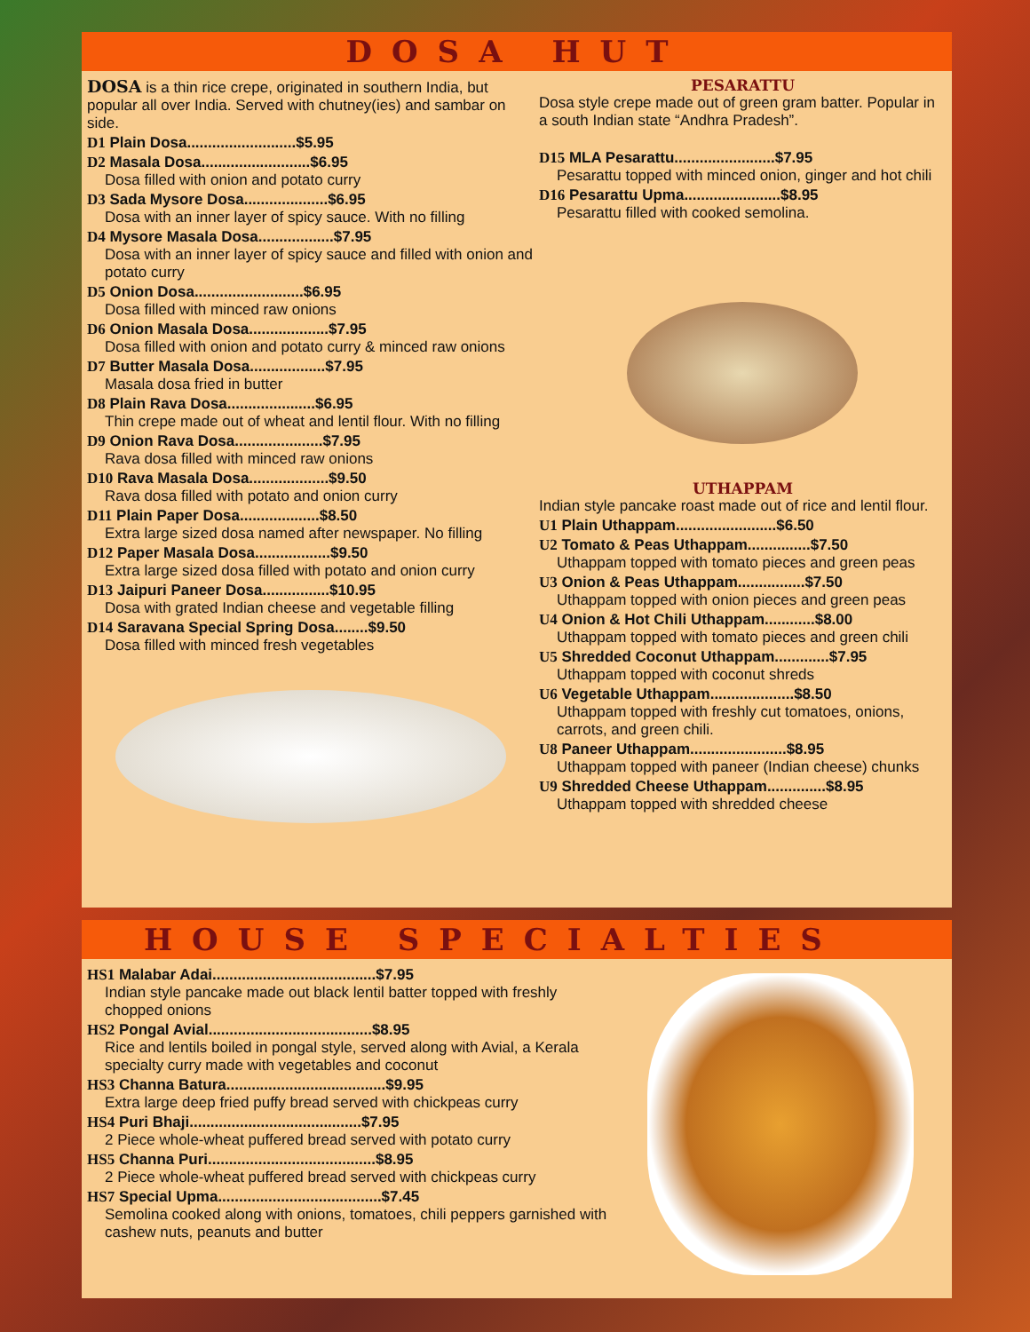DOSA HUT
DOSA is a thin rice crepe, originated in southern India, but popular all over India. Served with chutney(ies) and sambar on side.
D1 Plain Dosa..........................$5.95
D2 Masala Dosa..........................$6.95
Dosa filled with onion and potato curry
D3 Sada Mysore Dosa....................$6.95
Dosa with an inner layer of spicy sauce. With no filling
D4 Mysore Masala Dosa..................$7.95
Dosa with an inner layer of spicy sauce and filled with onion and potato curry
D5 Onion Dosa..........................$6.95
Dosa filled with minced raw onions
D6 Onion Masala Dosa...................$7.95
Dosa filled with onion and potato curry & minced raw onions
D7 Butter Masala Dosa..................$7.95
Masala dosa fried in butter
D8 Plain Rava Dosa.....................$6.95
Thin crepe made out of wheat and lentil flour. With no filling
D9 Onion Rava Dosa.....................$7.95
Rava dosa filled with minced raw onions
D10 Rava Masala Dosa...................$9.50
Rava dosa filled with potato and onion curry
D11 Plain Paper Dosa...................$8.50
Extra large sized dosa named after newspaper. No filling
D12 Paper Masala Dosa..................$9.50
Extra large sized dosa filled with potato and onion curry
D13 Jaipuri Paneer Dosa................$10.95
Dosa with grated Indian cheese and vegetable filling
D14 Saravana Special Spring Dosa........$9.50
Dosa filled with minced fresh vegetables
PESARATTU
Dosa style crepe made out of green gram batter. Popular in a south Indian state “Andhra Pradesh”.
D15 MLA Pesarattu........................$7.95
Pesarattu topped with minced onion, ginger and hot chili
D16 Pesarattu Upma.......................$8.95
Pesarattu filled with cooked semolina.
UTHAPPAM
Indian style pancake roast made out of rice and lentil flour.
U1 Plain Uthappam........................$6.50
U2 Tomato & Peas Uthappam...............$7.50
Uthappam topped with tomato pieces and green peas
U3 Onion & Peas Uthappam................$7.50
Uthappam topped with onion pieces and green peas
U4 Onion & Hot Chili Uthappam............$8.00
Uthappam topped with tomato pieces and green chili
U5 Shredded Coconut Uthappam.............$7.95
Uthappam topped with coconut shreds
U6 Vegetable Uthappam....................$8.50
Uthappam topped with freshly cut tomatoes, onions, carrots, and green chili.
U8 Paneer Uthappam.......................$8.95
Uthappam topped with paneer (Indian cheese) chunks
U9 Shredded Cheese Uthappam..............$8.95
Uthappam topped with shredded cheese
HOUSE SPECIALTIES
HS1 Malabar Adai.......................................$7.95
Indian style pancake made out black lentil batter topped with freshly chopped onions
HS2 Pongal Avial.......................................$8.95
Rice and lentils boiled in pongal style, served along with Avial, a Kerala specialty curry made with vegetables and coconut
HS3 Channa Batura......................................$9.95
Extra large deep fried puffy bread served with chickpeas curry
HS4 Puri Bhaji.........................................$7.95
2 Piece whole-wheat puffered bread served with potato curry
HS5 Channa Puri........................................$8.95
2 Piece whole-wheat puffered bread served with chickpeas curry
HS7 Special Upma.......................................$7.45
Semolina cooked along with onions, tomatoes, chili peppers garnished with cashew nuts, peanuts and butter